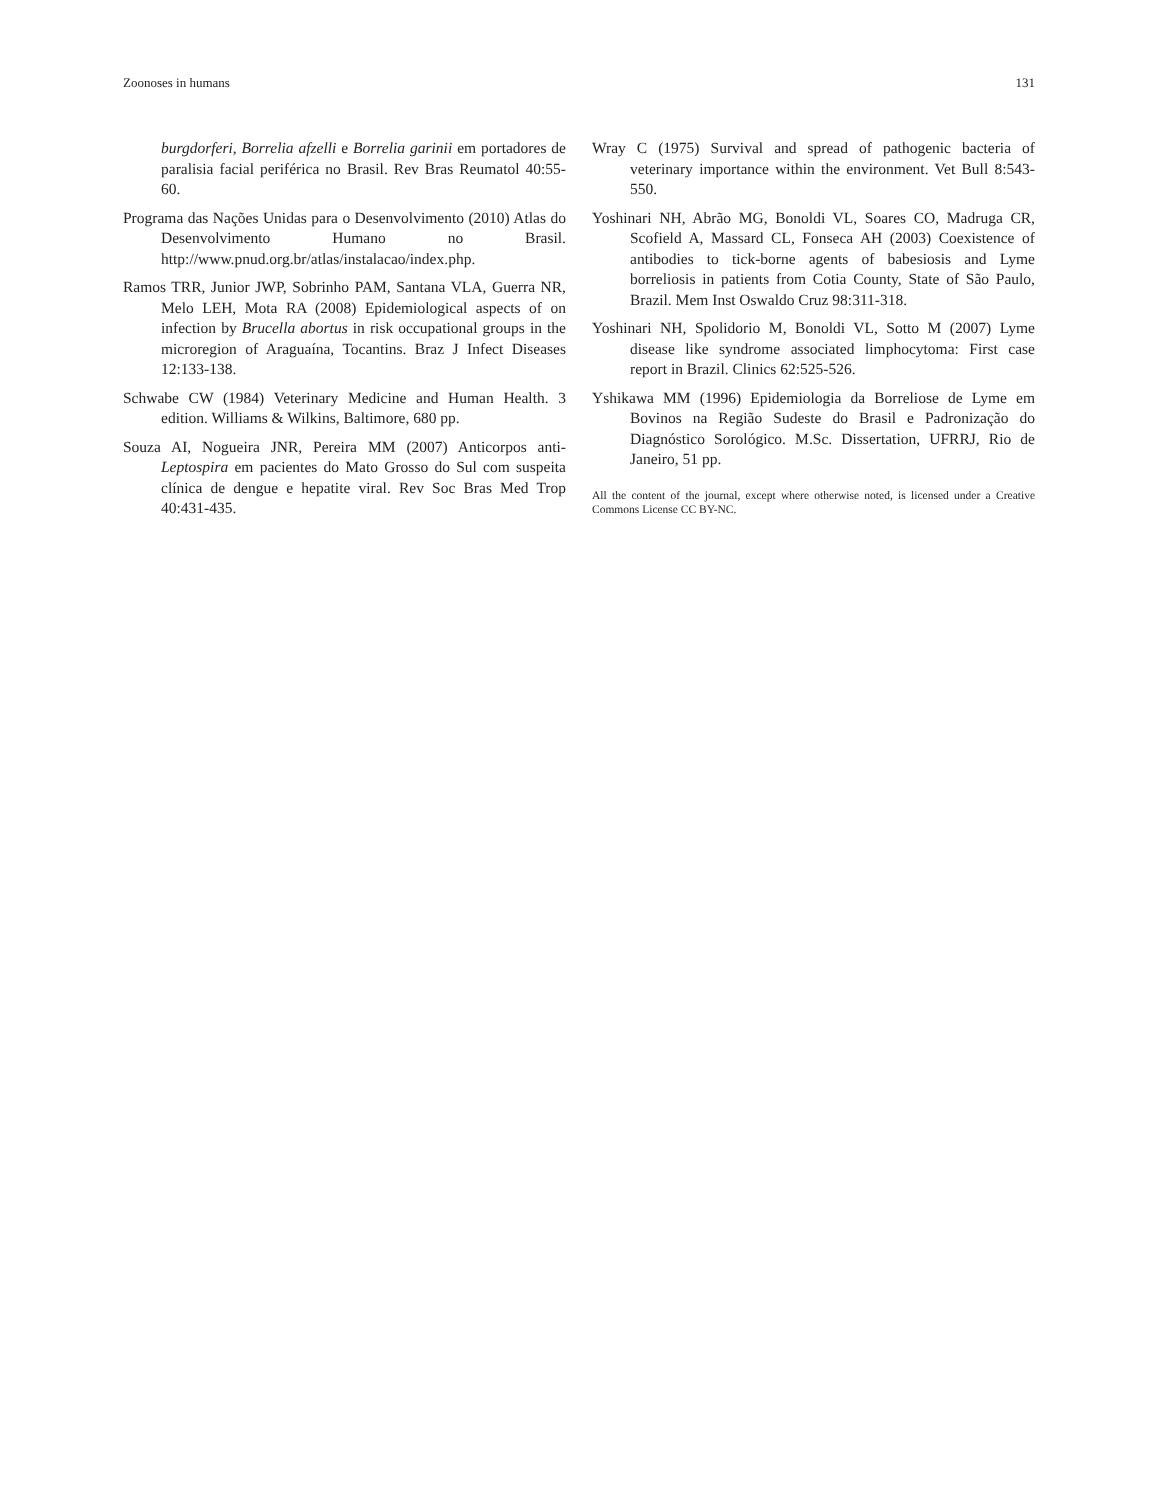Zoonoses in humans 131
burgdorferi, Borrelia afzelli e Borrelia garinii em portadores de paralisia facial periférica no Brasil. Rev Bras Reumatol 40:55-60.
Programa das Nações Unidas para o Desenvolvimento (2010) Atlas do Desenvolvimento Humano no Brasil. http://www.pnud.org.br/atlas/instalacao/index.php.
Ramos TRR, Junior JWP, Sobrinho PAM, Santana VLA, Guerra NR, Melo LEH, Mota RA (2008) Epidemiological aspects of on infection by Brucella abortus in risk occupational groups in the microregion of Araguaína, Tocantins. Braz J Infect Diseases 12:133-138.
Schwabe CW (1984) Veterinary Medicine and Human Health. 3 edition. Williams & Wilkins, Baltimore, 680 pp.
Souza AI, Nogueira JNR, Pereira MM (2007) Anticorpos anti-Leptospira em pacientes do Mato Grosso do Sul com suspeita clínica de dengue e hepatite viral. Rev Soc Bras Med Trop 40:431-435.
Wray C (1975) Survival and spread of pathogenic bacteria of veterinary importance within the environment. Vet Bull 8:543-550.
Yoshinari NH, Abrão MG, Bonoldi VL, Soares CO, Madruga CR, Scofield A, Massard CL, Fonseca AH (2003) Coexistence of antibodies to tick-borne agents of babesiosis and Lyme borreliosis in patients from Cotia County, State of São Paulo, Brazil. Mem Inst Oswaldo Cruz 98:311-318.
Yoshinari NH, Spolidorio M, Bonoldi VL, Sotto M (2007) Lyme disease like syndrome associated limphocytoma: First case report in Brazil. Clinics 62:525-526.
Yshikawa MM (1996) Epidemiologia da Borreliose de Lyme em Bovinos na Região Sudeste do Brasil e Padronização do Diagnóstico Sorológico. M.Sc. Dissertation, UFRRJ, Rio de Janeiro, 51 pp.
All the content of the journal, except where otherwise noted, is licensed under a Creative Commons License CC BY-NC.